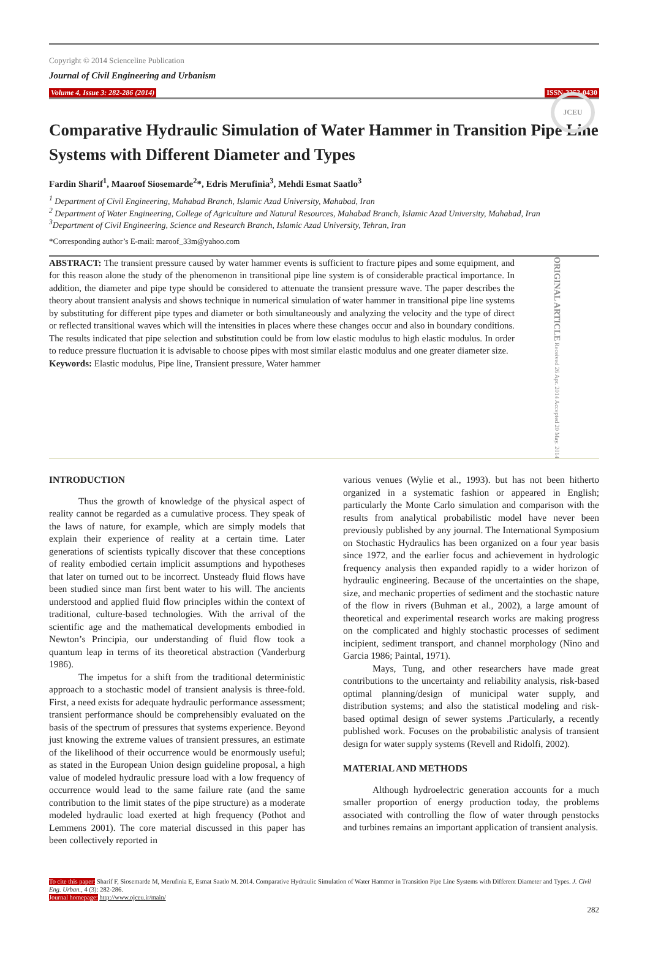Copyright © 2014 Scienceline Publication
Journal of Civil Engineering and Urbanism
Volume 4, Issue 3: 282-286 (2014) ISSN-2252-0430
JCEU
Comparative Hydraulic Simulation of Water Hammer in Transition Pipe Line Systems with Different Diameter and Types
Fardin Sharif<sup>1</sup>, Maaroof Siosemarde<sup>2</sup>*, Edris Merufinia<sup>3</sup>, Mehdi Esmat Saatlo<sup>3</sup>
<sup>1</sup> Department of Civil Engineering, Mahabad Branch, Islamic Azad University, Mahabad, Iran
<sup>2</sup> Department of Water Engineering, College of Agriculture and Natural Resources, Mahabad Branch, Islamic Azad University, Mahabad, Iran
<sup>3</sup> Department of Civil Engineering, Science and Research Branch, Islamic Azad University, Tehran, Iran
*Corresponding author’s E-mail: maroof_33m@yahoo.com
ABSTRACT: The transient pressure caused by water hammer events is sufficient to fracture pipes and some equipment, and for this reason alone the study of the phenomenon in transitional pipe line system is of considerable practical importance. In addition, the diameter and pipe type should be considered to attenuate the transient pressure wave. The paper describes the theory about transient analysis and shows technique in numerical simulation of water hammer in transitional pipe line systems by substituting for different pipe types and diameter or both simultaneously and analyzing the velocity and the type of direct or reflected transitional waves which will the intensities in places where these changes occur and also in boundary conditions. The results indicated that pipe selection and substitution could be from low elastic modulus to high elastic modulus. In order to reduce pressure fluctuation it is advisable to choose pipes with most similar elastic modulus and one greater diameter size.
Keywords: Elastic modulus, Pipe line, Transient pressure, Water hammer
ORIGINAL ARTICLE Received 26 Apr. 2014 Accepted 20 May. 2014
INTRODUCTION
Thus the growth of knowledge of the physical aspect of reality cannot be regarded as a cumulative process. They speak of the laws of nature, for example, which are simply models that explain their experience of reality at a certain time. Later generations of scientists typically discover that these conceptions of reality embodied certain implicit assumptions and hypotheses that later on turned out to be incorrect. Unsteady fluid flows have been studied since man first bent water to his will. The ancients understood and applied fluid flow principles within the context of traditional, culture-based technologies. With the arrival of the scientific age and the mathematical developments embodied in Newton’s Principia, our understanding of fluid flow took a quantum leap in terms of its theoretical abstraction (Vanderburg 1986).
The impetus for a shift from the traditional deterministic approach to a stochastic model of transient analysis is three-fold. First, a need exists for adequate hydraulic performance assessment; transient performance should be comprehensibly evaluated on the basis of the spectrum of pressures that systems experience. Beyond just knowing the extreme values of transient pressures, an estimate of the likelihood of their occurrence would be enormously useful; as stated in the European Union design guideline proposal, a high value of modeled hydraulic pressure load with a low frequency of occurrence would lead to the same failure rate (and the same contribution to the limit states of the pipe structure) as a moderate modeled hydraulic load exerted at high frequency (Pothot and Lemmens 2001). The core material discussed in this paper has been collectively reported in
various venues (Wylie et al., 1993). but has not been hitherto organized in a systematic fashion or appeared in English; particularly the Monte Carlo simulation and comparison with the results from analytical probabilistic model have never been previously published by any journal. The International Symposium on Stochastic Hydraulics has been organized on a four year basis since 1972, and the earlier focus and achievement in hydrologic frequency analysis then expanded rapidly to a wider horizon of hydraulic engineering. Because of the uncertainties on the shape, size, and mechanic properties of sediment and the stochastic nature of the flow in rivers (Buhman et al., 2002), a large amount of theoretical and experimental research works are making progress on the complicated and highly stochastic processes of sediment incipient, sediment transport, and channel morphology (Nino and Garcia 1986; Paintal, 1971).
Mays, Tung, and other researchers have made great contributions to the uncertainty and reliability analysis, risk-based optimal planning/design of municipal water supply, and distribution systems; and also the statistical modeling and risk-based optimal design of sewer systems .Particularly, a recently published work. Focuses on the probabilistic analysis of transient design for water supply systems (Revell and Ridolfi, 2002).
MATERIAL AND METHODS
Although hydroelectric generation accounts for a much smaller proportion of energy production today, the problems associated with controlling the flow of water through penstocks and turbines remains an important application of transient analysis.
To cite this paper: Sharif F, Siosemarde M, Merufinia E, Esmat Saatlo M. 2014. Comparative Hydraulic Simulation of Water Hammer in Transition Pipe Line Systems with Different Diameter and Types. J. Civil Eng. Urban., 4 (3): 282-286.
Journal homepage: http://www.ojceu.ir/main/
282